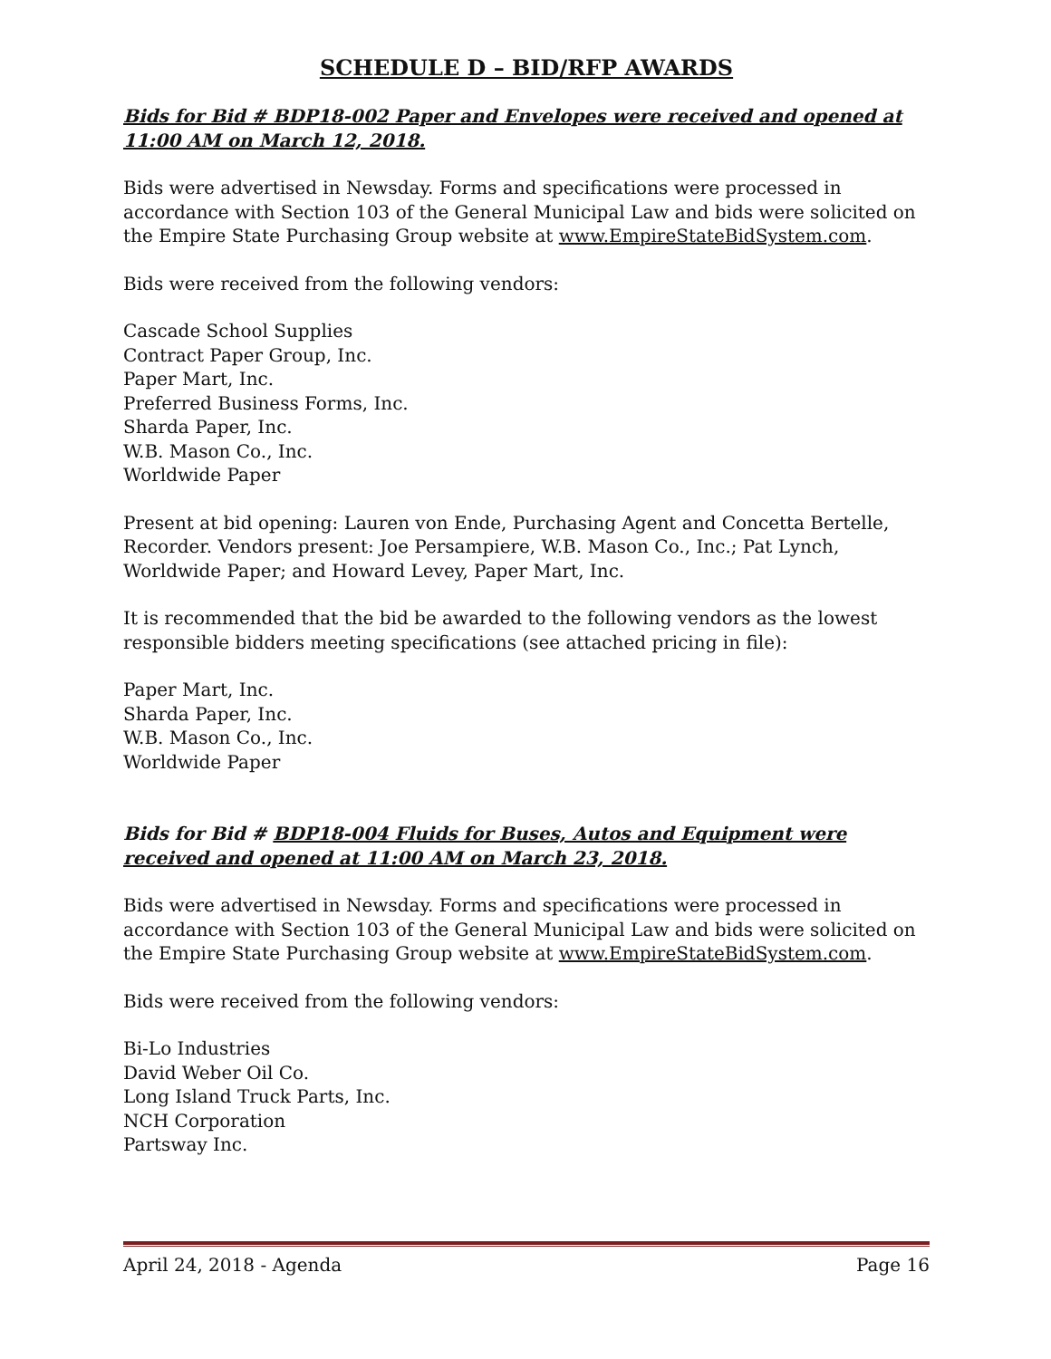SCHEDULE D – BID/RFP AWARDS
Bids for Bid # BDP18-002 Paper and Envelopes were received and opened at 11:00 AM on March 12, 2018.
Bids were advertised in Newsday. Forms and specifications were processed in accordance with Section 103 of the General Municipal Law and bids were solicited on the Empire State Purchasing Group website at www.EmpireStateBidSystem.com.
Bids were received from the following vendors:
Cascade School Supplies
Contract Paper Group, Inc.
Paper Mart, Inc.
Preferred Business Forms, Inc.
Sharda Paper, Inc.
W.B. Mason Co., Inc.
Worldwide Paper
Present at bid opening: Lauren von Ende, Purchasing Agent and Concetta Bertelle, Recorder. Vendors present: Joe Persampiere, W.B. Mason Co., Inc.; Pat Lynch, Worldwide Paper; and Howard Levey, Paper Mart, Inc.
It is recommended that the bid be awarded to the following vendors as the lowest responsible bidders meeting specifications (see attached pricing in file):
Paper Mart, Inc.
Sharda Paper, Inc.
W.B. Mason Co., Inc.
Worldwide Paper
Bids for Bid # BDP18-004 Fluids for Buses, Autos and Equipment were received and opened at 11:00 AM on March 23, 2018.
Bids were advertised in Newsday. Forms and specifications were processed in accordance with Section 103 of the General Municipal Law and bids were solicited on the Empire State Purchasing Group website at www.EmpireStateBidSystem.com.
Bids were received from the following vendors:
Bi-Lo Industries
David Weber Oil Co.
Long Island Truck Parts, Inc.
NCH Corporation
Partsway Inc.
April 24, 2018 - Agenda Page 16